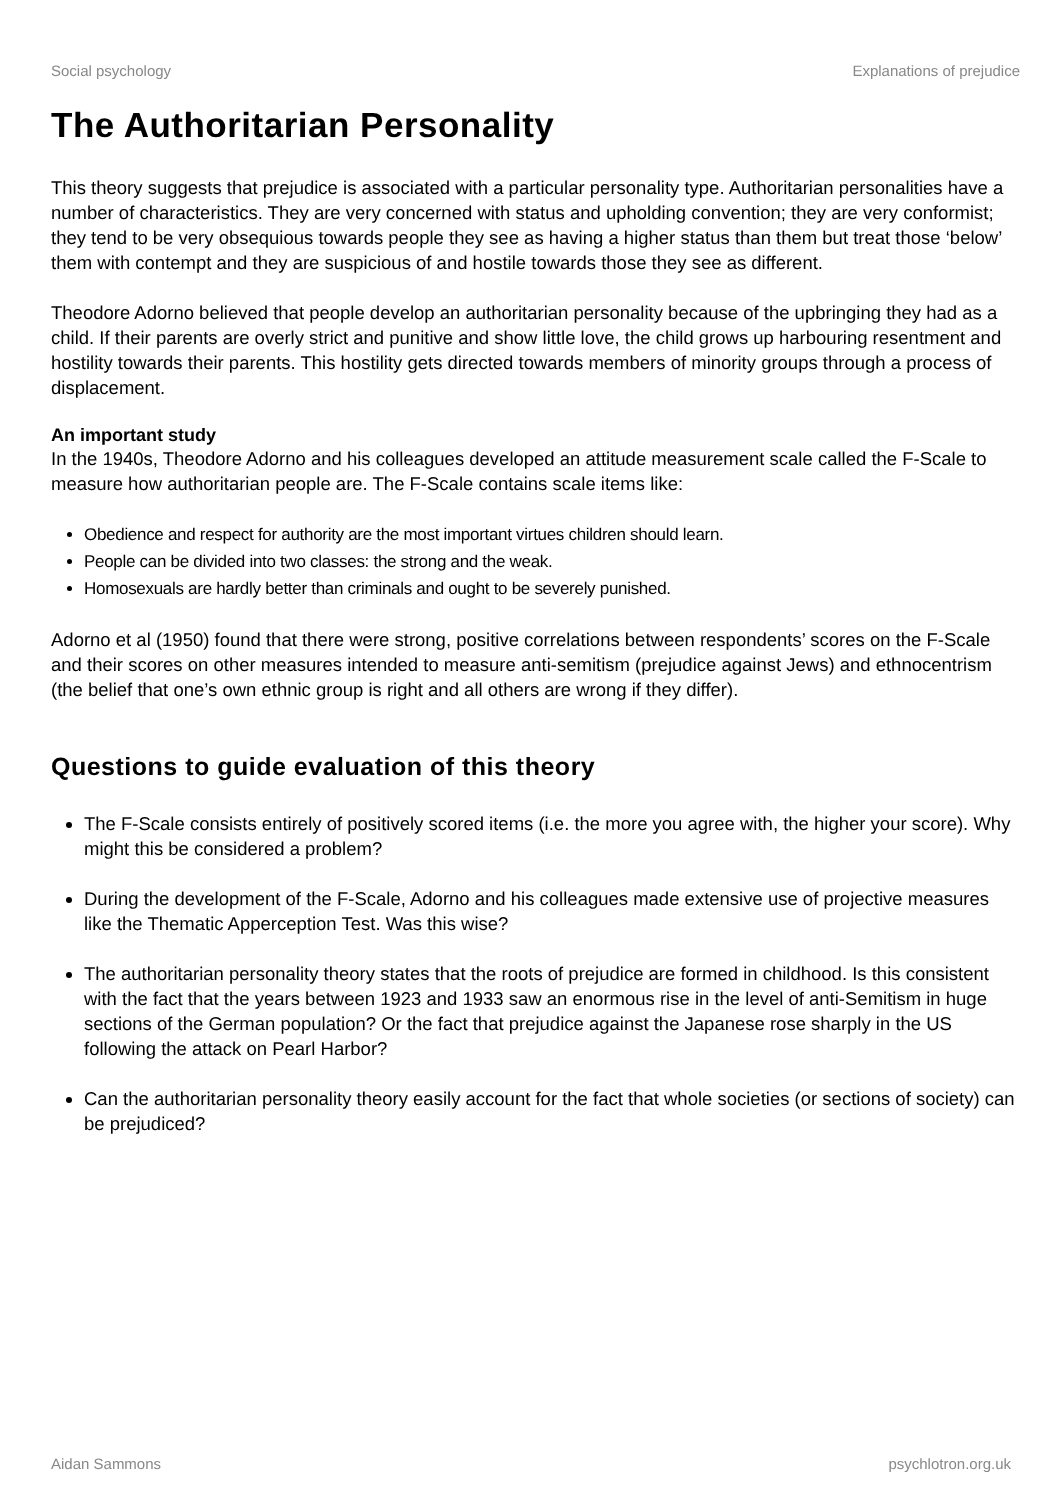Social psychology Explanations of prejudice
The Authoritarian Personality
This theory suggests that prejudice is associated with a particular personality type. Authoritarian personalities have a number of characteristics. They are very concerned with status and upholding convention; they are very conformist; they tend to be very obsequious towards people they see as having a higher status than them but treat those ‘below’ them with contempt and they are suspicious of and hostile towards those they see as different.
Theodore Adorno believed that people develop an authoritarian personality because of the upbringing they had as a child. If their parents are overly strict and punitive and show little love, the child grows up harbouring resentment and hostility towards their parents. This hostility gets directed towards members of minority groups through a process of displacement.
An important study
In the 1940s, Theodore Adorno and his colleagues developed an attitude measurement scale called the F-Scale to measure how authoritarian people are. The F-Scale contains scale items like:
Obedience and respect for authority are the most important virtues children should learn.
People can be divided into two classes: the strong and the weak.
Homosexuals are hardly better than criminals and ought to be severely punished.
Adorno et al (1950) found that there were strong, positive correlations between respondents’ scores on the F-Scale and their scores on other measures intended to measure anti-semitism (prejudice against Jews) and ethnocentrism (the belief that one’s own ethnic group is right and all others are wrong if they differ).
Questions to guide evaluation of this theory
The F-Scale consists entirely of positively scored items (i.e. the more you agree with, the higher your score). Why might this be considered a problem?
During the development of the F-Scale, Adorno and his colleagues made extensive use of projective measures like the Thematic Apperception Test. Was this wise?
The authoritarian personality theory states that the roots of prejudice are formed in childhood. Is this consistent with the fact that the years between 1923 and 1933 saw an enormous rise in the level of anti-Semitism in huge sections of the German population? Or the fact that prejudice against the Japanese rose sharply in the US following the attack on Pearl Harbor?
Can the authoritarian personality theory easily account for the fact that whole societies (or sections of society) can be prejudiced?
Aidan Sammons psychlotron.org.uk